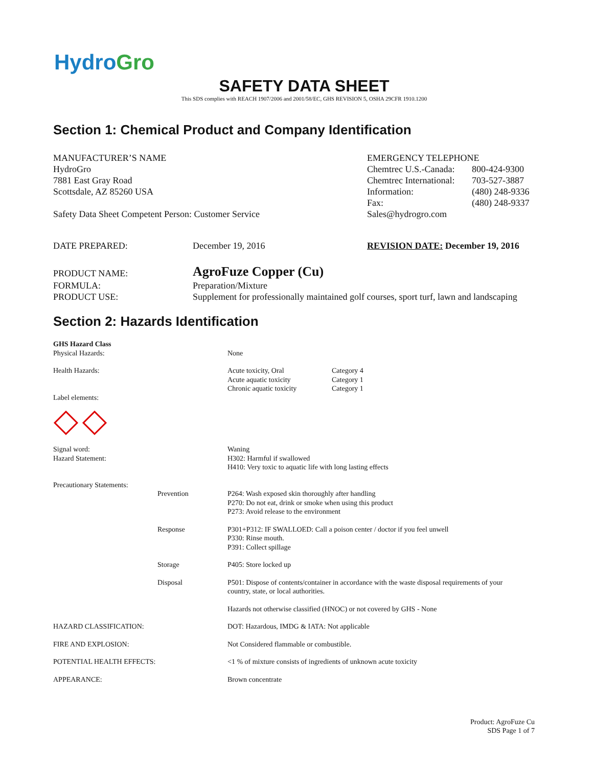HydroGro
SAFETY DATA SHEET
This SDS complies with REACH 1907/2006 and 2001/58/EC, GHS REVISION 5, OSHA 29CFR 1910.1200
Section 1: Chemical Product and Company Identification
| MANUFACTURER’S NAME HydroGro 7881 East Gray Road Scottsdale, AZ 85260 USA Safety Data Sheet Competent Person: Customer Service | EMERGENCY TELEPHONE / Chemtrec U.S.-Canada: / 800-424-9300 / / Chemtrec International: / 703-527-3887 / / Information: / (480) 248-9336 / / Fax: / (480) 248-9337 / / Sales@hydrogro.com / / |
| DATE PREPARED: | December 19, 2016 | REVISION DATE: December 19, 2016 |
| PRODUCT NAME: | AgroFuze Copper (Cu) |
| FORMULA: | Preparation/Mixture |
| PRODUCT USE: | Supplement for professionally maintained golf courses, sport turf, lawn and landscaping |
Section 2: Hazards Identification
| GHS Hazard Class Physical Hazards: | | None |
| Health Hazards: Label elements: | | / Acute toxicity, Oral / Category 4 / / Acute aquatic toxicity / Category 1 / / Chronic aquatic toxicity / Category 1 / |
| Signal word: Hazard Statement: | | Waning H302: Harmful if swallowed H410: Very toxic to aquatic life with long lasting effects |
| Precautionary Statements: | | |
| | Prevention | P264: Wash exposed skin thoroughly after handling P270: Do not eat, drink or smoke when using this product P273: Avoid release to the environment |
| | Response | P301+P312: IF SWALLOED: Call a poison center / doctor if you feel unwell P330: Rinse mouth. P391: Collect spillage |
| | Storage | P405: Store locked up |
| | Disposal | P501: Dispose of contents/container in accordance with the waste disposal requirements of your country, state, or local authorities. |
| | | Hazards not otherwise classified (HNOC) or not covered by GHS - None |
| HAZARD CLASSIFICATION: | | DOT: Hazardous, IMDG & IATA: Not applicable |
| FIRE AND EXPLOSION: | | Not Considered flammable or combustible. |
| POTENTIAL HEALTH EFFECTS: | | <1 % of mixture consists of ingredients of unknown acute toxicity |
| APPEARANCE: | | Brown concentrate |
Product: AgroFuze Cu
SDS Page 1 of 7